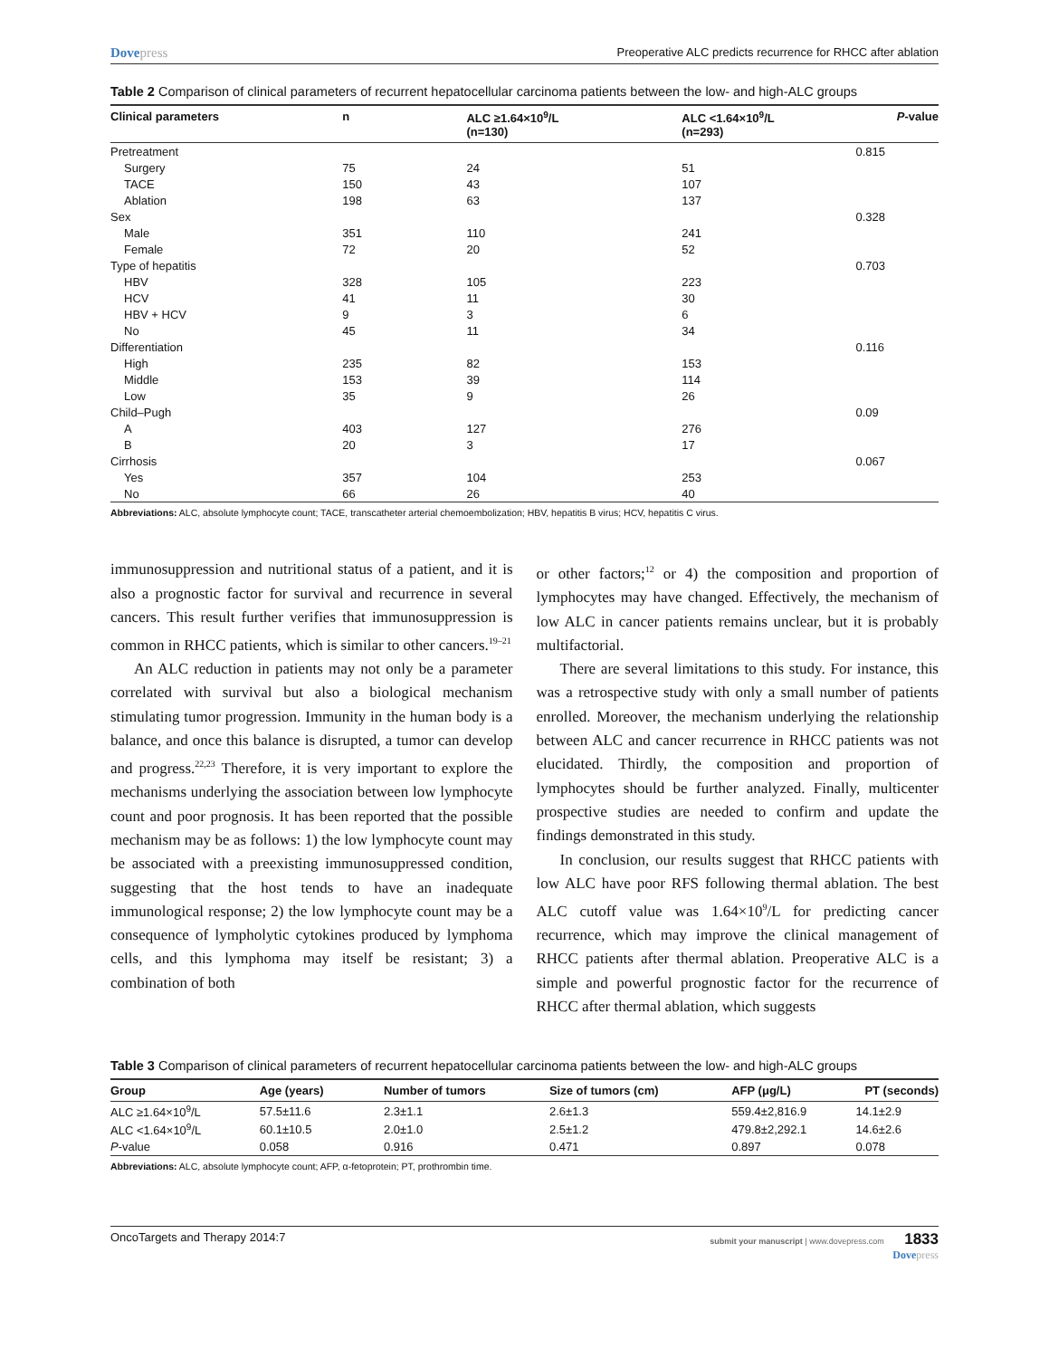Dovepress
Preoperative ALC predicts recurrence for RHCC after ablation
Table 2 Comparison of clinical parameters of recurrent hepatocellular carcinoma patients between the low- and high-ALC groups
| Clinical parameters | n | ALC ≥1.64×10<sup>9</sup>/L (n=130) | ALC <1.64×10<sup>9</sup>/L (n=293) | P -value |
| --- | --- | --- | --- | --- |
| Pretreatment | | | | 0.815 |
| Surgery | 75 | 24 | 51 | |
| TACE | 150 | 43 | 107 | |
| Ablation | 198 | 63 | 137 | |
| Sex | | | | 0.328 |
| Male | 351 | 110 | 241 | |
| Female | 72 | 20 | 52 | |
| Type of hepatitis | | | | 0.703 |
| HBV | 328 | 105 | 223 | |
| HCV | 41 | 11 | 30 | |
| HBV + HCV | 9 | 3 | 6 | |
| No | 45 | 11 | 34 | |
| Differentiation | | | | 0.116 |
| High | 235 | 82 | 153 | |
| Middle | 153 | 39 | 114 | |
| Low | 35 | 9 | 26 | |
| Child–Pugh | | | | 0.09 |
| A | 403 | 127 | 276 | |
| B | 20 | 3 | 17 | |
| Cirrhosis | | | | 0.067 |
| Yes | 357 | 104 | 253 | |
| No | 66 | 26 | 40 | |
Abbreviations: ALC, absolute lymphocyte count; TACE, transcatheter arterial chemoembolization; HBV, hepatitis B virus; HCV, hepatitis C virus.
immunosuppression and nutritional status of a patient, and it is also a prognostic factor for survival and recurrence in several cancers. This result further verifies that immunosuppression is common in RHCC patients, which is similar to other cancers.<sup>19–21</sup>
An ALC reduction in patients may not only be a parameter correlated with survival but also a biological mechanism stimulating tumor progression. Immunity in the human body is a balance, and once this balance is disrupted, a tumor can develop and progress.<sup>22,23</sup> Therefore, it is very important to explore the mechanisms underlying the association between low lymphocyte count and poor prognosis. It has been reported that the possible mechanism may be as follows: 1) the low lymphocyte count may be associated with a preexisting immunosuppressed condition, suggesting that the host tends to have an inadequate immunological response; 2) the low lymphocyte count may be a consequence of lympholytic cytokines produced by lymphoma cells, and this lymphoma may itself be resistant; 3) a combination of both
or other factors;<sup>12</sup> or 4) the composition and proportion of lymphocytes may have changed. Effectively, the mechanism of low ALC in cancer patients remains unclear, but it is probably multifactorial.
There are several limitations to this study. For instance, this was a retrospective study with only a small number of patients enrolled. Moreover, the mechanism underlying the relationship between ALC and cancer recurrence in RHCC patients was not elucidated. Thirdly, the composition and proportion of lymphocytes should be further analyzed. Finally, multicenter prospective studies are needed to confirm and update the findings demonstrated in this study.
In conclusion, our results suggest that RHCC patients with low ALC have poor RFS following thermal ablation. The best ALC cutoff value was 1.64×10<sup>9</sup>/L for predicting cancer recurrence, which may improve the clinical management of RHCC patients after thermal ablation. Preoperative ALC is a simple and powerful prognostic factor for the recurrence of RHCC after thermal ablation, which suggests
Table 3 Comparison of clinical parameters of recurrent hepatocellular carcinoma patients between the low- and high-ALC groups
| Group | Age (years) | Number of tumors | Size of tumors (cm) | AFP (μg/L) | PT (seconds) |
| --- | --- | --- | --- | --- | --- |
| ALC ≥1.64×10<sup>9</sup>/L | 57.5±11.6 | 2.3±1.1 | 2.6±1.3 | 559.4±2,816.9 | 14.1±2.9 |
| ALC <1.64×10<sup>9</sup>/L | 60.1±10.5 | 2.0±1.0 | 2.5±1.2 | 479.8±2,292.1 | 14.6±2.6 |
| P -value | 0.058 | 0.916 | 0.471 | 0.897 | 0.078 |
Abbreviations: ALC, absolute lymphocyte count; AFP, α-fetoprotein; PT, prothrombin time.
OncoTargets and Therapy 2014:7
submit your manuscript | www.dovepress.com 1833
Dovepress